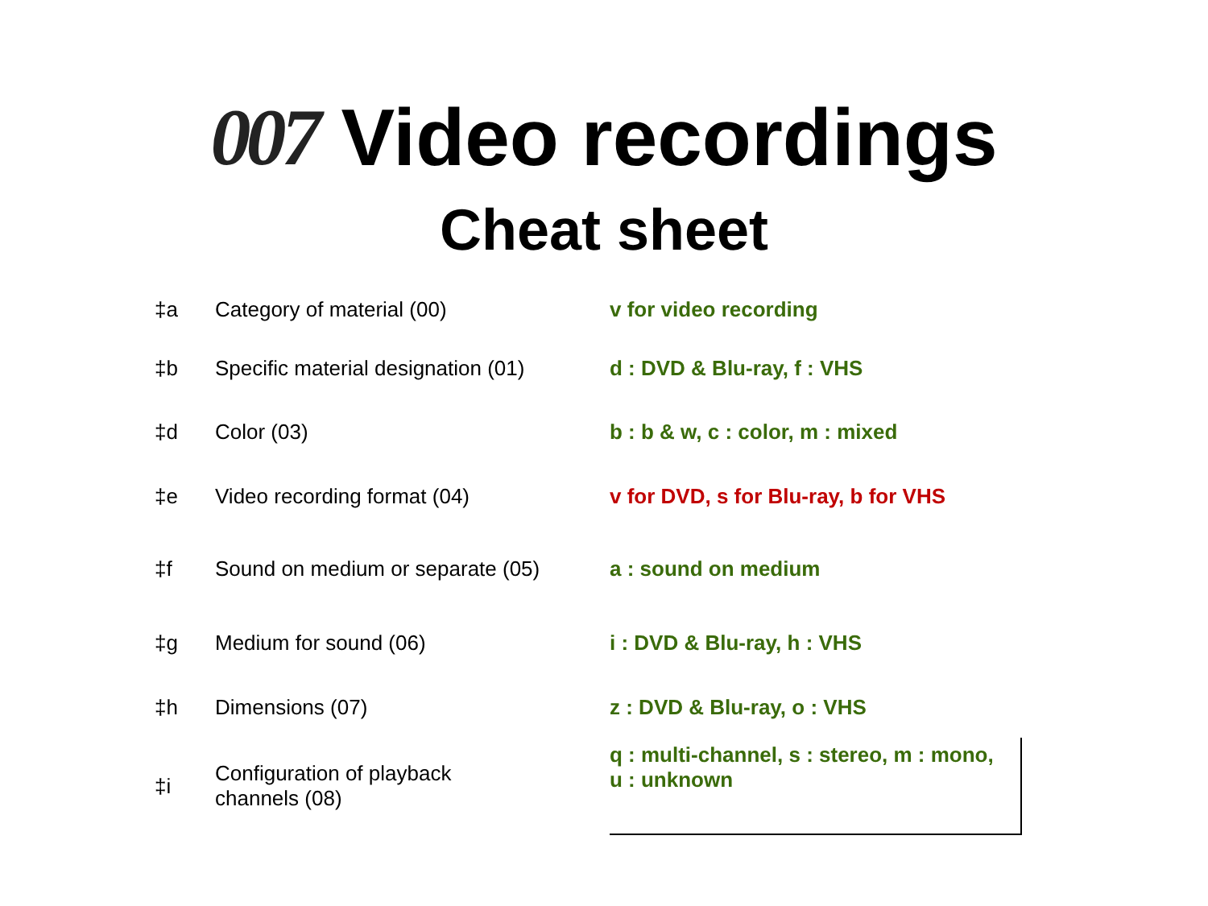007 Video recordings
Cheat sheet
| ‡a | Category of material (00) | v for video recording |
| ‡b | Specific material designation (01) | d : DVD & Blu-ray, f : VHS |
| ‡d | Color (03) | b : b & w, c : color, m : mixed |
| ‡e | Video recording format (04) | v for DVD, s for Blu-ray, b for VHS |
| ‡f | Sound on medium or separate (05) | a : sound on medium |
| ‡g | Medium for sound (06) | i : DVD & Blu-ray, h : VHS |
| ‡h | Dimensions (07) | z : DVD & Blu-ray, o : VHS |
| ‡i | Configuration of playback channels (08) | q : multi-channel, s : stereo, m : mono, u : unknown |